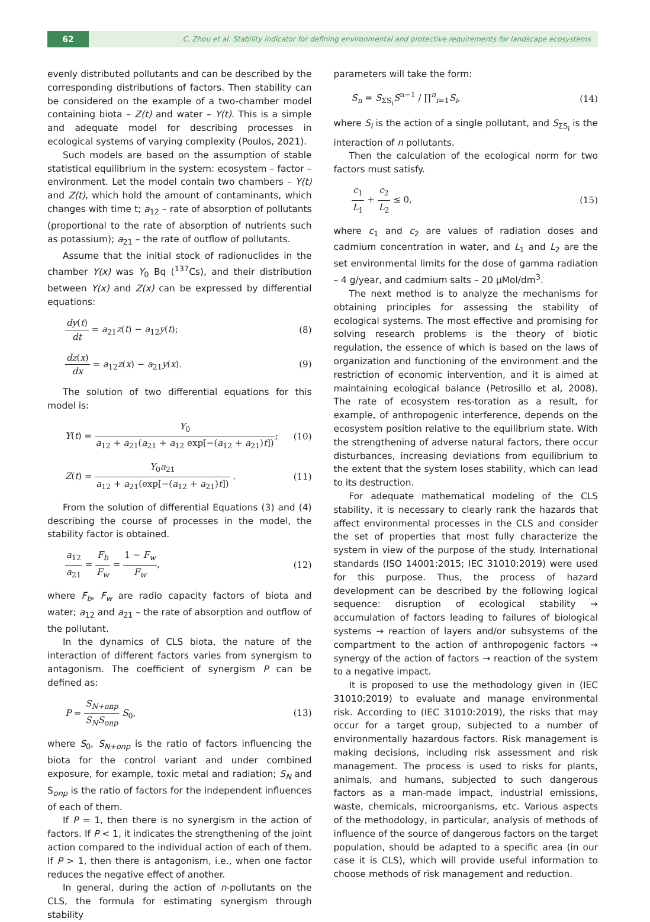62
C. Zhou et al. Stability indicator for defining environmental and protective requirements for landscape ecosystems
evenly distributed pollutants and can be described by the corresponding distributions of factors. Then stability can be considered on the example of a two-chamber model containing biota – Z(t) and water – Y(t). This is a simple and adequate model for describing processes in ecological systems of varying complexity (Poulos, 2021).
Such models are based on the assumption of stable statistical equilibrium in the system: ecosystem – factor – environment. Let the model contain two chambers – Y(t) and Z(t), which hold the amount of contaminants, which changes with time t; a<sub>12</sub> – rate of absorption of pollutants (proportional to the rate of absorption of nutrients such as potassium); a<sub>21</sub> – the rate of outflow of pollutants.
Assume that the initial stock of radionuclides in the chamber Y(x) was Y<sub>0</sub> Bq (<sup>137</sup>Cs), and their distribution between Y(x) and Z(x) can be expressed by differential equations:
dy(t) dt = a<sub>21</sub>z(t) − a<sub>12</sub>y(t); (8)
dz(x) dx = a<sub>12</sub>z(x) − a<sub>21</sub>y(x). (9)
The solution of two differential equations for this model is:
Y(t) = Y<sub>0</sub> a<sub>12</sub> + a<sub>21</sub>(a<sub>21</sub> + a<sub>12</sub> exp[−(a<sub>12</sub> + a<sub>21</sub>)t]); (10)
Z(t) = Y<sub>0</sub>a<sub>21</sub> a<sub>12</sub> + a<sub>21</sub>(exp[−(a<sub>12</sub> + a<sub>21</sub>)t]) . (11)
From the solution of differential Equations (3) and (4) describing the course of processes in the model, the stability factor is obtained.
a<sub>12</sub> a<sub>21</sub> = F<sub>b</sub> F<sub>w</sub> = 1 − F<sub>w</sub> F<sub>w</sub>, (12)
where F<sub>b</sub>, F<sub>w</sub> are radio capacity factors of biota and water; a<sub>12</sub> and a<sub>21</sub> – the rate of absorption and outflow of the pollutant.
In the dynamics of CLS biota, the nature of the interaction of different factors varies from synergism to antagonism. The coefficient of synergism P can be defined as:
P = S<sub>N+onp</sub> S<sub>N</sub>S<sub>onp</sub> S<sub>0</sub>, (13)
where S<sub>0</sub>, S<sub>N+onp</sub> is the ratio of factors influencing the biota for the control variant and under combined exposure, for example, toxic metal and radiation; S<sub>N</sub> and S<sub>onp</sub> is the ratio of factors for the independent influences of each of them.
If P = 1, then there is no synergism in the action of factors. If P < 1, it indicates the strengthening of the joint action compared to the individual action of each of them. If P > 1, then there is antagonism, i.e., when one factor reduces the negative effect of another.
In general, during the action of n-pollutants on the CLS, the formula for estimating synergism through stability
parameters will take the form:
S<sub>n</sub> = S<sub>ΣS<sub>i</sub></sub>S<sup>n−1</sup> / ∏<sup>n</sup><sub>i=1</sub>S<sub>i</sub>, (14)
where S<sub>i</sub> is the action of a single pollutant, and S<sub>ΣS<sub>i</sub></sub> is the interaction of n pollutants.
Then the calculation of the ecological norm for two factors must satisfy.
c<sub>1</sub> L<sub>1</sub> + c<sub>2</sub> L<sub>2</sub> ≤ 0, (15)
where c<sub>1</sub> and c<sub>2</sub> are values of radiation doses and cadmium concentration in water, and L<sub>1</sub> and L<sub>2</sub> are the set environmental limits for the dose of gamma radiation – 4 g/year, and cadmium salts – 20 μMol/dm<sup>3</sup>.
The next method is to analyze the mechanisms for obtaining principles for assessing the stability of ecological systems. The most effective and promising for solving research problems is the theory of biotic regulation, the essence of which is based on the laws of organization and functioning of the environment and the restriction of economic intervention, and it is aimed at maintaining ecological balance (Petrosillo et al, 2008). The rate of ecosystem res-toration as a result, for example, of anthropogenic interference, depends on the ecosystem position relative to the equilibrium state. With the strengthening of adverse natural factors, there occur disturbances, increasing deviations from equilibrium to the extent that the system loses stability, which can lead to its destruction.
For adequate mathematical modeling of the CLS stability, it is necessary to clearly rank the hazards that affect environmental processes in the CLS and consider the set of properties that most fully characterize the system in view of the purpose of the study. International standards (ISO 14001:2015; IEC 31010:2019) were used for this purpose. Thus, the process of hazard development can be described by the following logical sequence: disruption of ecological stability → accumulation of factors leading to failures of biological systems → reaction of layers and/or subsystems of the compartment to the action of anthropogenic factors → synergy of the action of factors → reaction of the system to a negative impact.
It is proposed to use the methodology given in (IEC 31010:2019) to evaluate and manage environmental risk. According to (IEC 31010:2019), the risks that may occur for a target group, subjected to a number of environmentally hazardous factors. Risk management is making decisions, including risk assessment and risk management. The process is used to risks for plants, animals, and humans, subjected to such dangerous factors as a man-made impact, industrial emissions, waste, chemicals, microorganisms, etc. Various aspects of the methodology, in particular, analysis of methods of influence of the source of dangerous factors on the target population, should be adapted to a specific area (in our case it is CLS), which will provide useful information to choose methods of risk management and reduction.